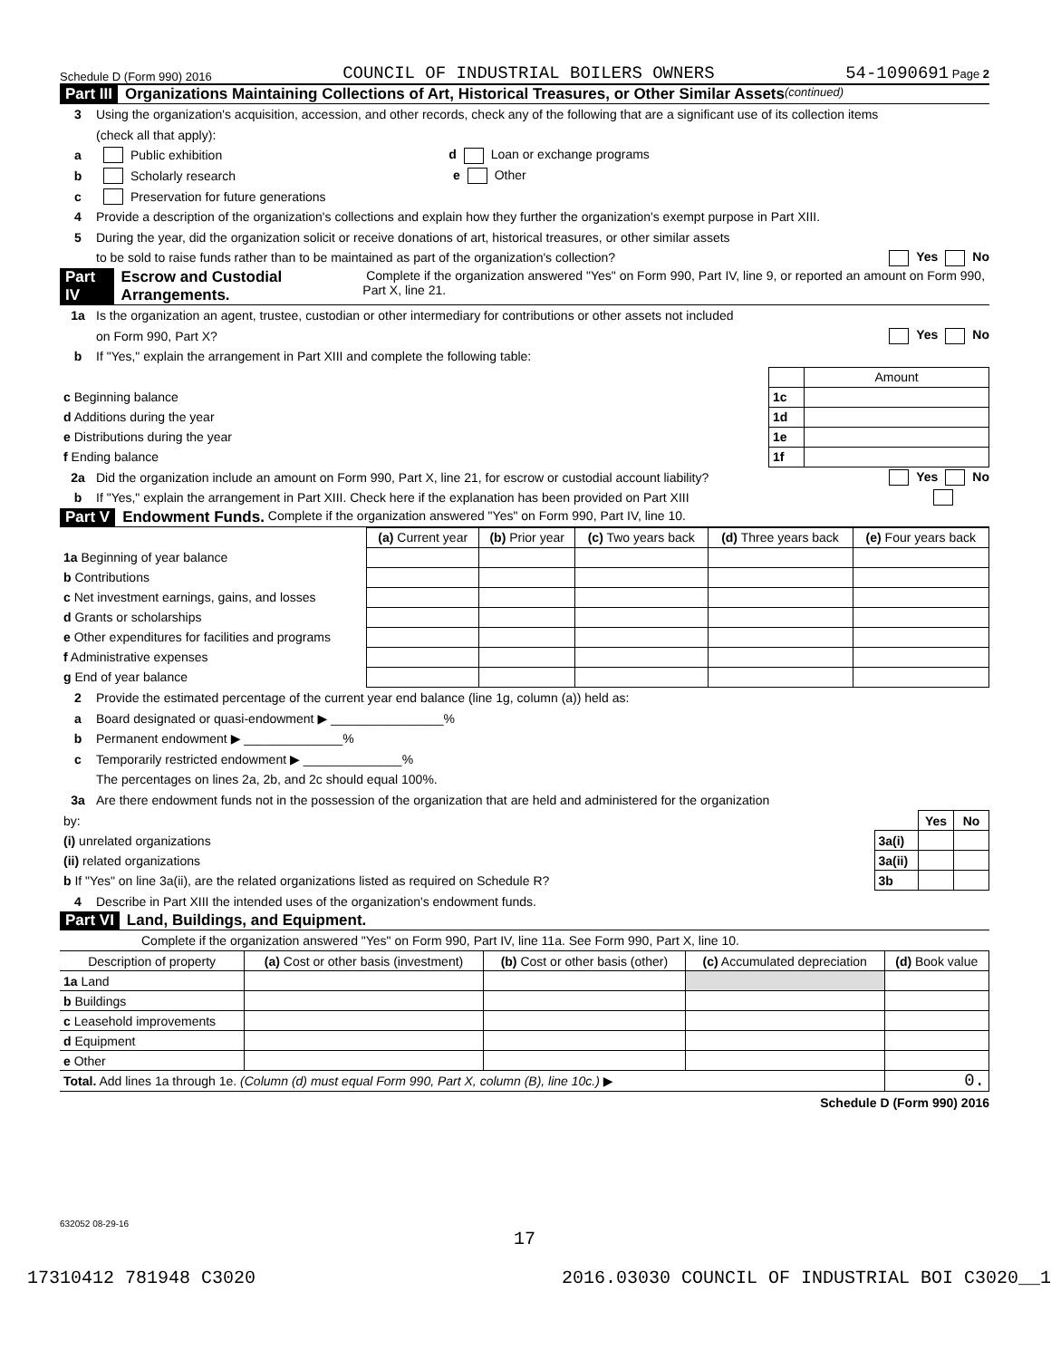Schedule D (Form 990) 2016 COUNCIL OF INDUSTRIAL BOILERS OWNERS 54-1090691 Page 2
Part III Organizations Maintaining Collections of Art, Historical Treasures, or Other Similar Assets (continued)
3 Using the organization's acquisition, accession, and other records, check any of the following that are a significant use of its collection items
(check all that apply):
a Public exhibition d Loan or exchange programs
b Scholarly research e Other
c Preservation for future generations
4 Provide a description of the organization's collections and explain how they further the organization's exempt purpose in Part XIII.
5 During the year, did the organization solicit or receive donations of art, historical treasures, or other similar assets
to be sold to raise funds rather than to be maintained as part of the organization's collection? Yes No
Part IV Escrow and Custodial Arrangements. Complete if the organization answered "Yes" on Form 990, Part IV, line 9, or reported an amount on Form 990, Part X, line 21.
1a Is the organization an agent, trustee, custodian or other intermediary for contributions or other assets not included
on Form 990, Part X? Yes No
b If "Yes," explain the arrangement in Part XIII and complete the following table:
| | | Amount |
| c Beginning balance | 1c | |
| d Additions during the year | 1d | |
| e Distributions during the year | 1e | |
| f Ending balance | 1f | |
2a Did the organization include an amount on Form 990, Part X, line 21, for escrow or custodial account liability? Yes No
b If "Yes," explain the arrangement in Part XIII. Check here if the explanation has been provided on Part XIII
Part V Endowment Funds. Complete if the organization answered "Yes" on Form 990, Part IV, line 10.
| | (a) Current year | (b) Prior year | (c) Two years back | (d) Three years back | (e) Four years back |
| 1a Beginning of year balance | | | | | |
| b Contributions | | | | | |
| c Net investment earnings, gains, and losses | | | | | |
| d Grants or scholarships | | | | | |
| e Other expenditures for facilities and programs | | | | | |
| f Administrative expenses | | | | | |
| g End of year balance | | | | | |
2 Provide the estimated percentage of the current year end balance (line 1g, column (a)) held as:
a Board designated or quasi-endowment ▶ ________________%
b Permanent endowment ▶ ______________%
c Temporarily restricted endowment ▶ ______________%
The percentages on lines 2a, 2b, and 2c should equal 100%.
3a Are there endowment funds not in the possession of the organization that are held and administered for the organization
| by: | | Yes | No |
| (i) unrelated organizations | 3a(i) | | |
| (ii) related organizations | 3a(ii) | | |
| b If "Yes" on line 3a(ii), are the related organizations listed as required on Schedule R? | 3b | | |
4 Describe in Part XIII the intended uses of the organization's endowment funds.
Part VI Land, Buildings, and Equipment.
Complete if the organization answered "Yes" on Form 990, Part IV, line 11a. See Form 990, Part X, line 10.
| Description of property | (a) Cost or other basis (investment) | (b) Cost or other basis (other) | (c) Accumulated depreciation | (d) Book value |
| --- | --- | --- | --- | --- |
| 1a Land | | | | |
| b Buildings | | | | |
| c Leasehold improvements | | | | |
| d Equipment | | | | |
| e Other | | | | |
| Total. Add lines 1a through 1e. (Column (d) must equal Form 990, Part X, column (B), line 10c.) ▶ | | | | 0. |
Schedule D (Form 990) 2016
632052 08-29-16
17
17310412 781948 C3020 2016.03030 COUNCIL OF INDUSTRIAL BOI C3020__1